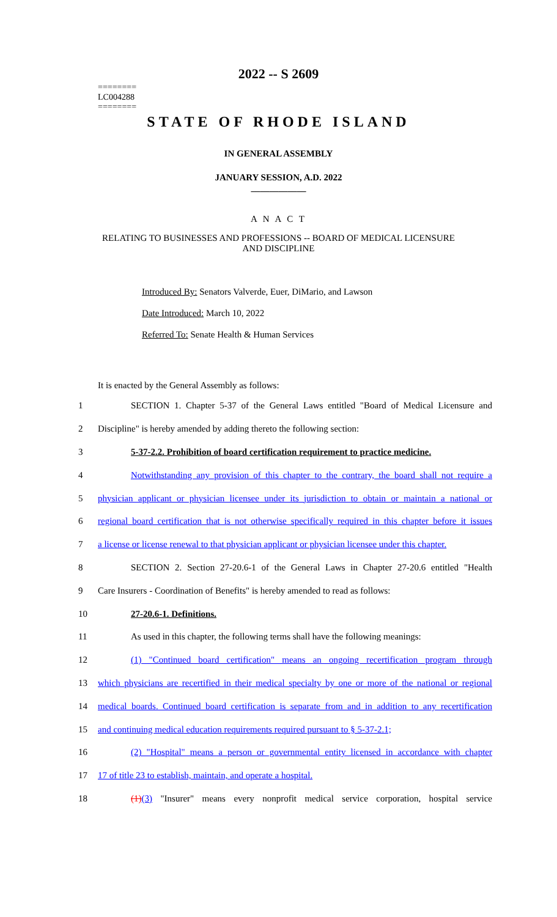========
LC004288
========
2022 -- S 2609
STATE OF RHODE ISLAND
IN GENERAL ASSEMBLY
JANUARY SESSION, A.D. 2022
____________
A N A C T
RELATING TO BUSINESSES AND PROFESSIONS -- BOARD OF MEDICAL LICENSURE
AND DISCIPLINE
Introduced By: Senators Valverde, Euer, DiMario, and Lawson
Date Introduced: March 10, 2022
Referred To: Senate Health & Human Services
It is enacted by the General Assembly as follows:
1 SECTION 1. Chapter 5-37 of the General Laws entitled "Board of Medical Licensure and
2 Discipline" is hereby amended by adding thereto the following section:
3 5-37-2.2. Prohibition of board certification requirement to practice medicine.
4 Notwithstanding any provision of this chapter to the contrary, the board shall not require a
5 physician applicant or physician licensee under its jurisdiction to obtain or maintain a national or
6 regional board certification that is not otherwise specifically required in this chapter before it issues
7 a license or license renewal to that physician applicant or physician licensee under this chapter.
8 SECTION 2. Section 27-20.6-1 of the General Laws in Chapter 27-20.6 entitled "Health
9 Care Insurers - Coordination of Benefits" is hereby amended to read as follows:
10 27-20.6-1. Definitions.
11 As used in this chapter, the following terms shall have the following meanings:
12 (1) "Continued board certification" means an ongoing recertification program through
13 which physicians are recertified in their medical specialty by one or more of the national or regional
14 medical boards. Continued board certification is separate from and in addition to any recertification
15 and continuing medical education requirements required pursuant to § 5-37-2.1;
16 (2) "Hospital" means a person or governmental entity licensed in accordance with chapter
17 17 of title 23 to establish, maintain, and operate a hospital.
18 (1)(3) "Insurer" means every nonprofit medical service corporation, hospital service